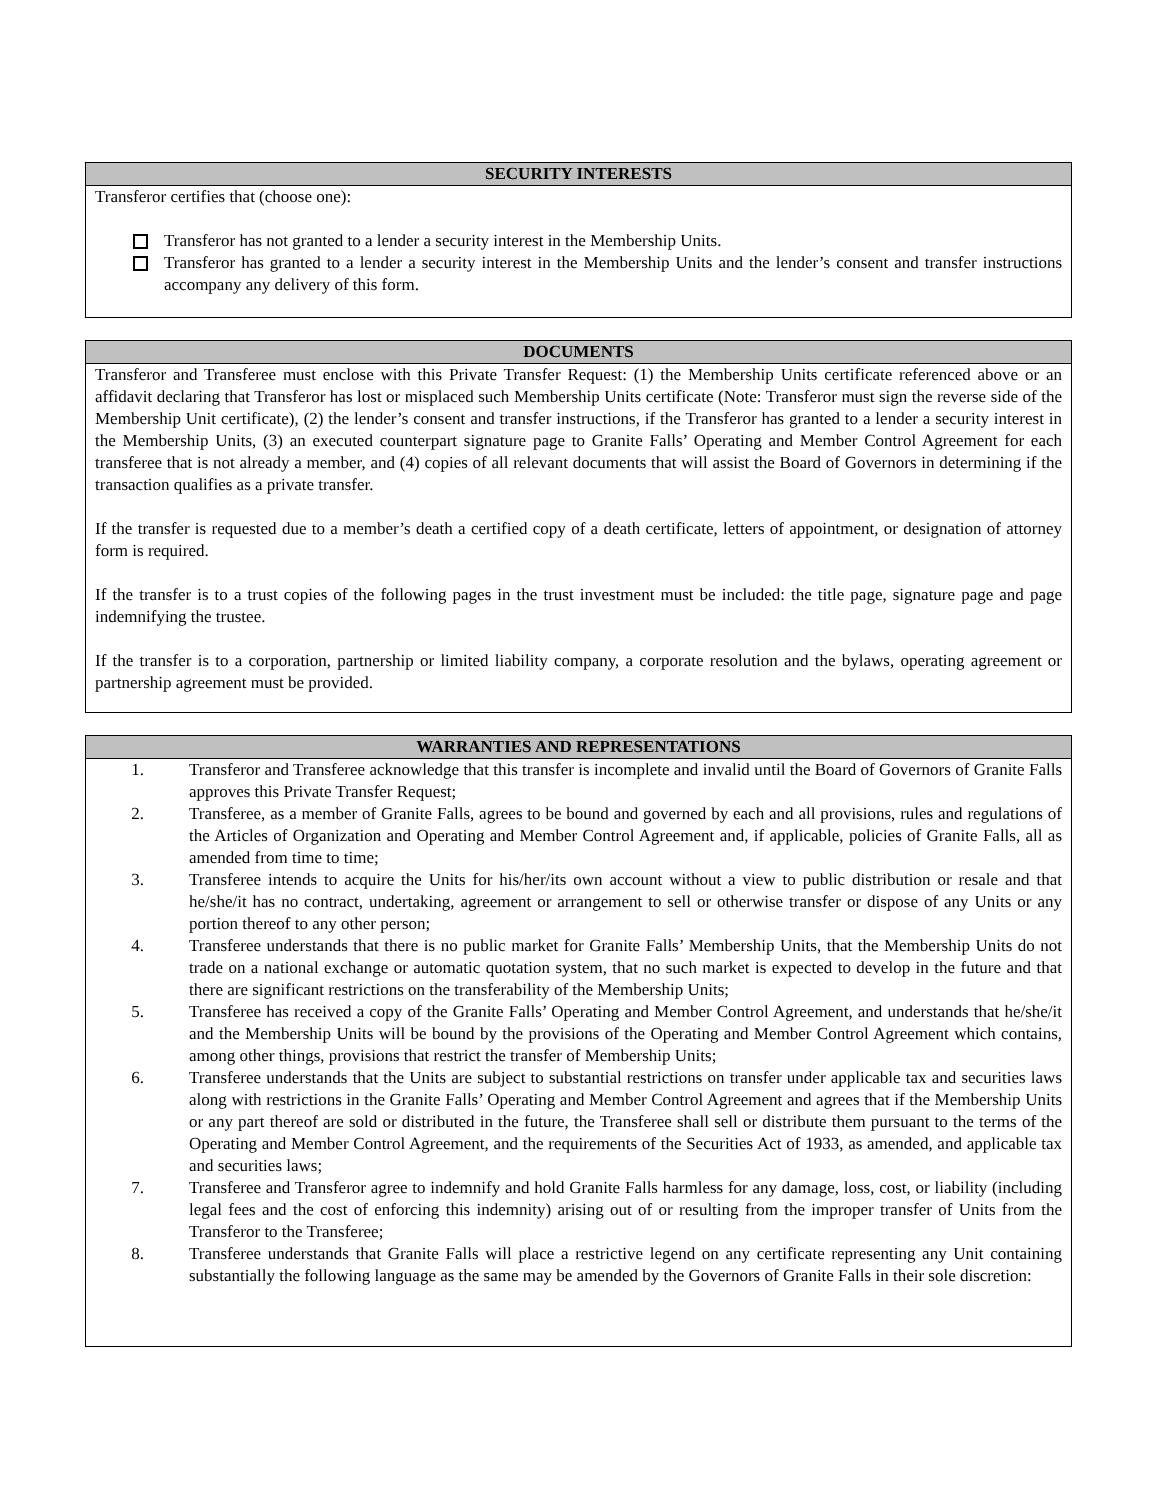SECURITY INTERESTS
Transferor certifies that (choose one):
Transferor has not granted to a lender a security interest in the Membership Units.
Transferor has granted to a lender a security interest in the Membership Units and the lender’s consent and transfer instructions accompany any delivery of this form.
DOCUMENTS
Transferor and Transferee must enclose with this Private Transfer Request: (1) the Membership Units certificate referenced above or an affidavit declaring that Transferor has lost or misplaced such Membership Units certificate (Note: Transferor must sign the reverse side of the Membership Unit certificate), (2) the lender’s consent and transfer instructions, if the Transferor has granted to a lender a security interest in the Membership Units, (3) an executed counterpart signature page to Granite Falls’ Operating and Member Control Agreement for each transferee that is not already a member, and (4) copies of all relevant documents that will assist the Board of Governors in determining if the transaction qualifies as a private transfer.
If the transfer is requested due to a member’s death a certified copy of a death certificate, letters of appointment, or designation of attorney form is required.
If the transfer is to a trust copies of the following pages in the trust investment must be included: the title page, signature page and page indemnifying the trustee.
If the transfer is to a corporation, partnership or limited liability company, a corporate resolution and the bylaws, operating agreement or partnership agreement must be provided.
WARRANTIES AND REPRESENTATIONS
1. Transferor and Transferee acknowledge that this transfer is incomplete and invalid until the Board of Governors of Granite Falls approves this Private Transfer Request;
2. Transferee, as a member of Granite Falls, agrees to be bound and governed by each and all provisions, rules and regulations of the Articles of Organization and Operating and Member Control Agreement and, if applicable, policies of Granite Falls, all as amended from time to time;
3. Transferee intends to acquire the Units for his/her/its own account without a view to public distribution or resale and that he/she/it has no contract, undertaking, agreement or arrangement to sell or otherwise transfer or dispose of any Units or any portion thereof to any other person;
4. Transferee understands that there is no public market for Granite Falls’ Membership Units, that the Membership Units do not trade on a national exchange or automatic quotation system, that no such market is expected to develop in the future and that there are significant restrictions on the transferability of the Membership Units;
5. Transferee has received a copy of the Granite Falls’ Operating and Member Control Agreement, and understands that he/she/it and the Membership Units will be bound by the provisions of the Operating and Member Control Agreement which contains, among other things, provisions that restrict the transfer of Membership Units;
6. Transferee understands that the Units are subject to substantial restrictions on transfer under applicable tax and securities laws along with restrictions in the Granite Falls’ Operating and Member Control Agreement and agrees that if the Membership Units or any part thereof are sold or distributed in the future, the Transferee shall sell or distribute them pursuant to the terms of the Operating and Member Control Agreement, and the requirements of the Securities Act of 1933, as amended, and applicable tax and securities laws;
7. Transferee and Transferor agree to indemnify and hold Granite Falls harmless for any damage, loss, cost, or liability (including legal fees and the cost of enforcing this indemnity) arising out of or resulting from the improper transfer of Units from the Transferor to the Transferee;
8. Transferee understands that Granite Falls will place a restrictive legend on any certificate representing any Unit containing substantially the following language as the same may be amended by the Governors of Granite Falls in their sole discretion: